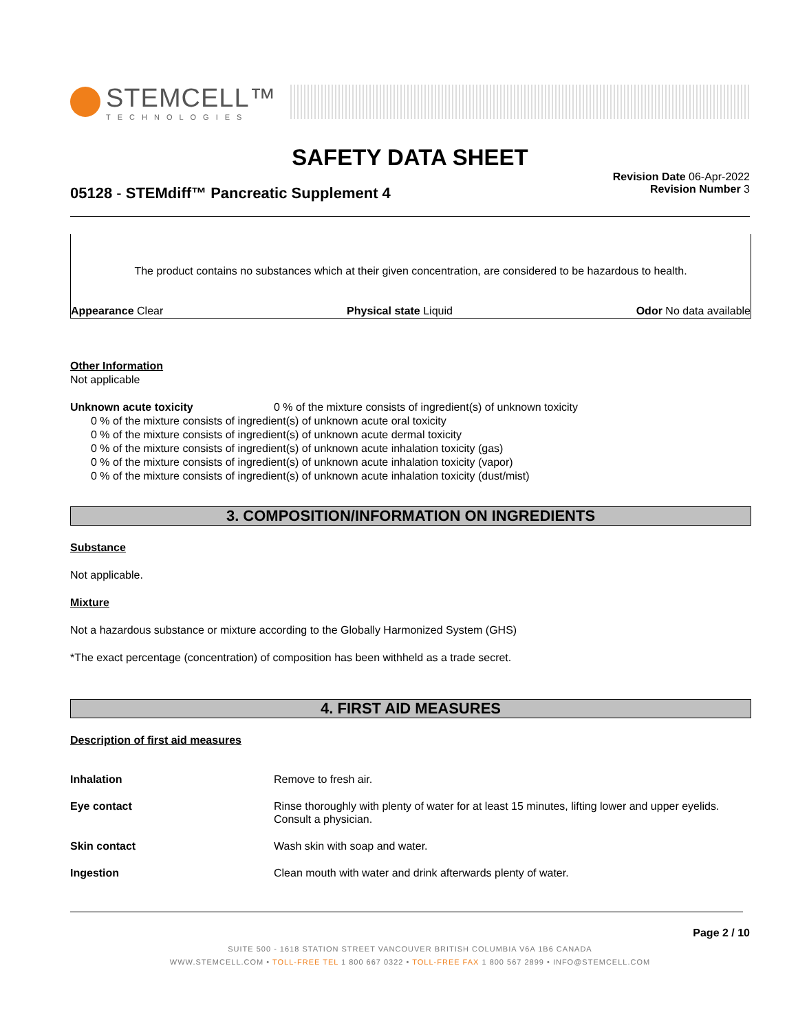STEMCELL™
TECHNOLOGIES
SAFETY DATA SHEET
05128 - STEMdiff™ Pancreatic Supplement 4
Revision Date 06-Apr-2022
Revision Number 3
The product contains no substances which at their given concentration, are considered to be hazardous to health.
Appearance Clear Physical state Liquid Odor No data available
Other Information
Not applicable
Unknown acute toxicity 0 % of the mixture consists of ingredient(s) of unknown toxicity
0 % of the mixture consists of ingredient(s) of unknown acute oral toxicity
0 % of the mixture consists of ingredient(s) of unknown acute dermal toxicity
0 % of the mixture consists of ingredient(s) of unknown acute inhalation toxicity (gas)
0 % of the mixture consists of ingredient(s) of unknown acute inhalation toxicity (vapor)
0 % of the mixture consists of ingredient(s) of unknown acute inhalation toxicity (dust/mist)
3. COMPOSITION/INFORMATION ON INGREDIENTS
Substance
Not applicable.
Mixture
Not a hazardous substance or mixture according to the Globally Harmonized System (GHS)
*The exact percentage (concentration) of composition has been withheld as a trade secret.
4. FIRST AID MEASURES
Description of first aid measures
Inhalation Remove to fresh air.
Eye contact Rinse thoroughly with plenty of water for at least 15 minutes, lifting lower and upper eyelids. Consult a physician.
Skin contact Wash skin with soap and water.
Ingestion Clean mouth with water and drink afterwards plenty of water.
Page 2 / 10
SUITE 500 - 1618 STATION STREET VANCOUVER BRITISH COLUMBIA V6A 1B6 CANADA
WWW.STEMCELL.COM • TOLL-FREE TEL 1 800 667 0322 • TOLL-FREE FAX 1 800 567 2899 • INFO@STEMCELL.COM